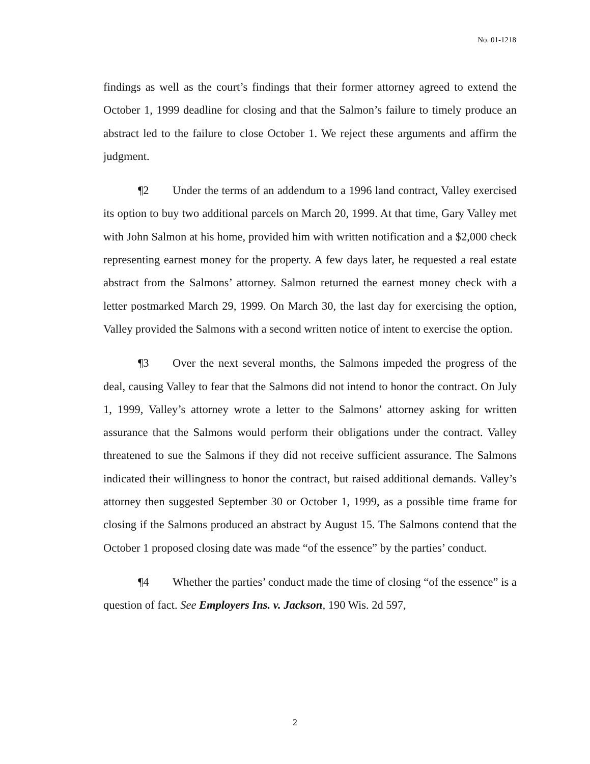No. 01-1218
findings as well as the court’s findings that their former attorney agreed to extend the October 1, 1999 deadline for closing and that the Salmon’s failure to timely produce an abstract led to the failure to close October 1. We reject these arguments and affirm the judgment.
¶2 Under the terms of an addendum to a 1996 land contract, Valley exercised its option to buy two additional parcels on March 20, 1999. At that time, Gary Valley met with John Salmon at his home, provided him with written notification and a $2,000 check representing earnest money for the property. A few days later, he requested a real estate abstract from the Salmons’ attorney. Salmon returned the earnest money check with a letter postmarked March 29, 1999. On March 30, the last day for exercising the option, Valley provided the Salmons with a second written notice of intent to exercise the option.
¶3 Over the next several months, the Salmons impeded the progress of the deal, causing Valley to fear that the Salmons did not intend to honor the contract. On July 1, 1999, Valley’s attorney wrote a letter to the Salmons’ attorney asking for written assurance that the Salmons would perform their obligations under the contract. Valley threatened to sue the Salmons if they did not receive sufficient assurance. The Salmons indicated their willingness to honor the contract, but raised additional demands. Valley’s attorney then suggested September 30 or October 1, 1999, as a possible time frame for closing if the Salmons produced an abstract by August 15. The Salmons contend that the October 1 proposed closing date was made “of the essence” by the parties’ conduct.
¶4 Whether the parties’ conduct made the time of closing “of the essence” is a question of fact. See Employers Ins. v. Jackson, 190 Wis. 2d 597,
2